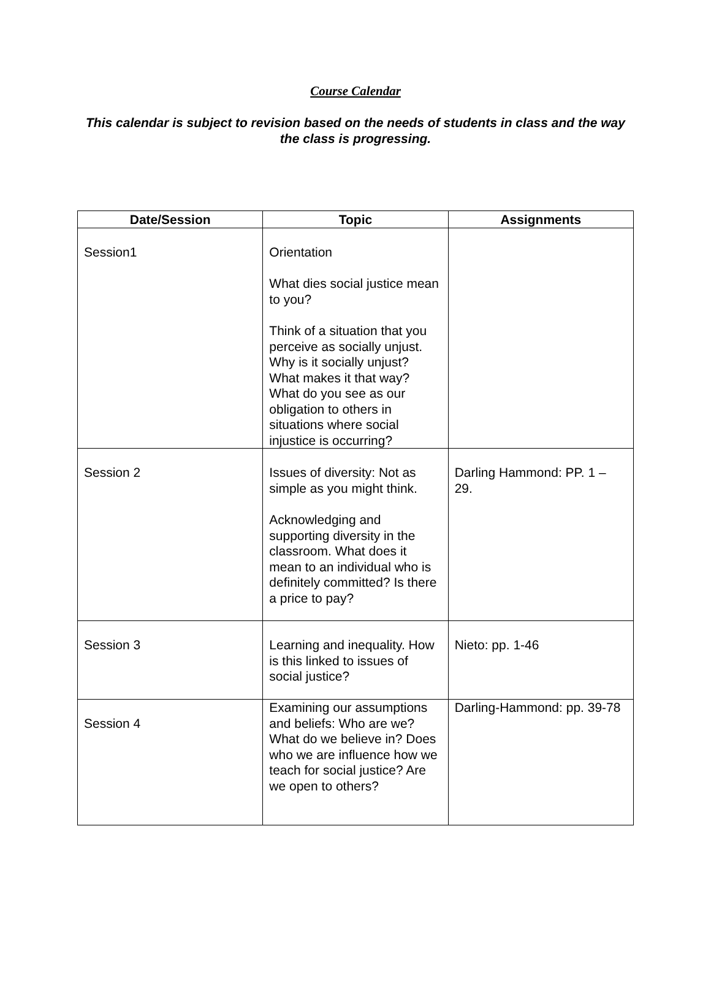Course Calendar
This calendar is subject to revision based on the needs of students in class and the way the class is progressing.
| Date/Session | Topic | Assignments |
| --- | --- | --- |
| Session1 | Orientation What dies social justice mean to you? Think of a situation that you perceive as socially unjust. Why is it socially unjust? What makes it that way? What do you see as our obligation to others in situations where social injustice is occurring? | |
| Session 2 | Issues of diversity: Not as simple as you might think. Acknowledging and supporting diversity in the classroom. What does it mean to an individual who is definitely committed? Is there a price to pay? | Darling Hammond: PP. 1 – 29. |
| Session 3 | Learning and inequality. How is this linked to issues of social justice? | Nieto: pp. 1-46 |
| Session 4 | Examining our assumptions and beliefs: Who are we? What do we believe in? Does who we are influence how we teach for social justice? Are we open to others? | Darling-Hammond: pp. 39-78 |